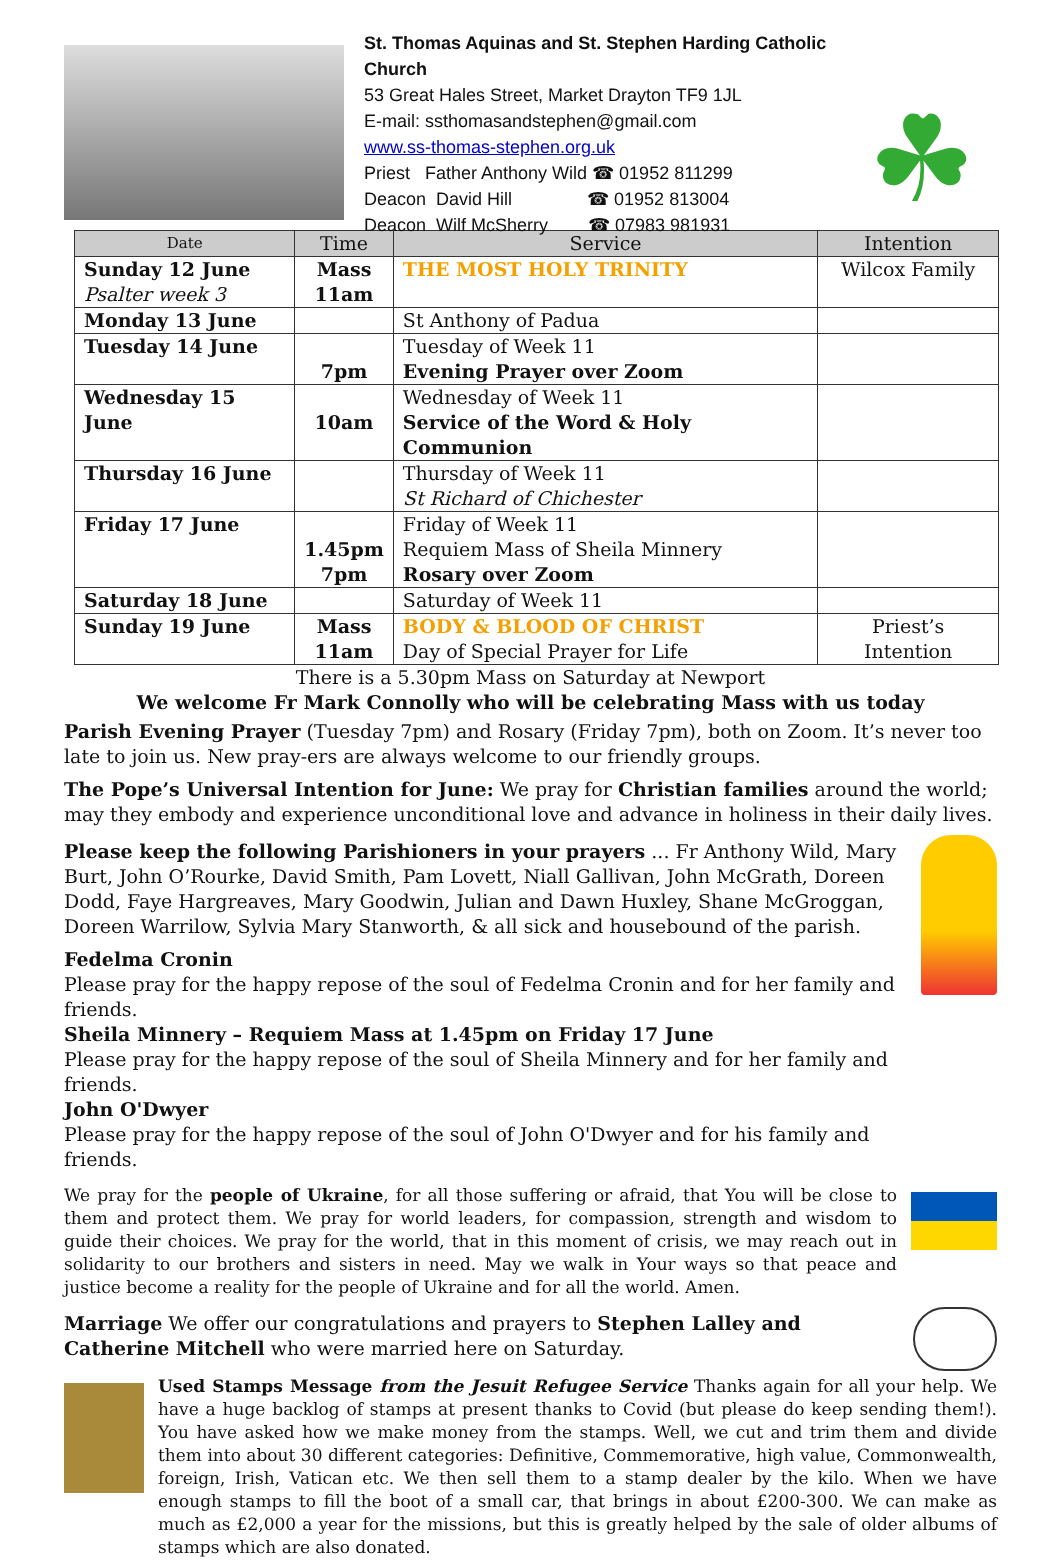St. Thomas Aquinas and St. Stephen Harding Catholic Church
53 Great Hales Street, Market Drayton TF9 1JL
E-mail: ssthomasandstephen@gmail.com
www.ss-thomas-stephen.org.uk
Priest Father Anthony Wild ☎ 01952 811299
Deacon David Hill ☎ 01952 813004
Deacon Wilf McSherry ☎ 07983 981931
☘
| Date | Time | Service | Intention |
| --- | --- | --- | --- |
| Sunday 12 June Psalter week 3 | Mass 11am | THE MOST HOLY TRINITY | Wilcox Family |
| Monday 13 June | | St Anthony of Padua | |
| Tuesday 14 June | 7pm | Tuesday of Week 11 Evening Prayer over Zoom | |
| Wednesday 15 June | 10am | Wednesday of Week 11 Service of the Word & Holy Communion | |
| Thursday 16 June | | Thursday of Week 11 St Richard of Chichester | |
| Friday 17 June | 1.45pm 7pm | Friday of Week 11 Requiem Mass of Sheila Minnery Rosary over Zoom | |
| Saturday 18 June | | Saturday of Week 11 | |
| Sunday 19 June | Mass 11am | BODY & BLOOD OF CHRIST Day of Special Prayer for Life | Priest’s Intention |
There is a 5.30pm Mass on Saturday at Newport
We welcome Fr Mark Connolly who will be celebrating Mass with us today
Parish Evening Prayer (Tuesday 7pm) and Rosary (Friday 7pm), both on Zoom. It’s never too late to join us. New pray-ers are always welcome to our friendly groups.
The Pope’s Universal Intention for June: We pray for Christian families around the world; may they embody and experience unconditional love and advance in holiness in their daily lives.
Please keep the following Parishioners in your prayers ... Fr Anthony Wild, Mary Burt, John O’Rourke, David Smith, Pam Lovett, Niall Gallivan, John McGrath, Doreen Dodd, Faye Hargreaves, Mary Goodwin, Julian and Dawn Huxley, Shane McGroggan, Doreen Warrilow, Sylvia Mary Stanworth, & all sick and housebound of the parish.
Fedelma Cronin
Please pray for the happy repose of the soul of Fedelma Cronin and for her family and friends.
Sheila Minnery – Requiem Mass at 1.45pm on Friday 17 June
Please pray for the happy repose of the soul of Sheila Minnery and for her family and friends.
John O'Dwyer
Please pray for the happy repose of the soul of John O'Dwyer and for his family and friends.
We pray for the people of Ukraine, for all those suffering or afraid, that You will be close to them and protect them. We pray for world leaders, for compassion, strength and wisdom to guide their choices. We pray for the world, that in this moment of crisis, we may reach out in solidarity to our brothers and sisters in need. May we walk in Your ways so that peace and justice become a reality for the people of Ukraine and for all the world. Amen.
Marriage We offer our congratulations and prayers to Stephen Lalley and Catherine Mitchell who were married here on Saturday.
Used Stamps Message from the Jesuit Refugee Service Thanks again for all your help. We have a huge backlog of stamps at present thanks to Covid (but please do keep sending them!). You have asked how we make money from the stamps. Well, we cut and trim them and divide them into about 30 different categories: Definitive, Commemorative, high value, Commonwealth, foreign, Irish, Vatican etc. We then sell them to a stamp dealer by the kilo. When we have enough stamps to fill the boot of a small car, that brings in about £200-300. We can make as much as £2,000 a year for the missions, but this is greatly helped by the sale of older albums of stamps which are also donated.